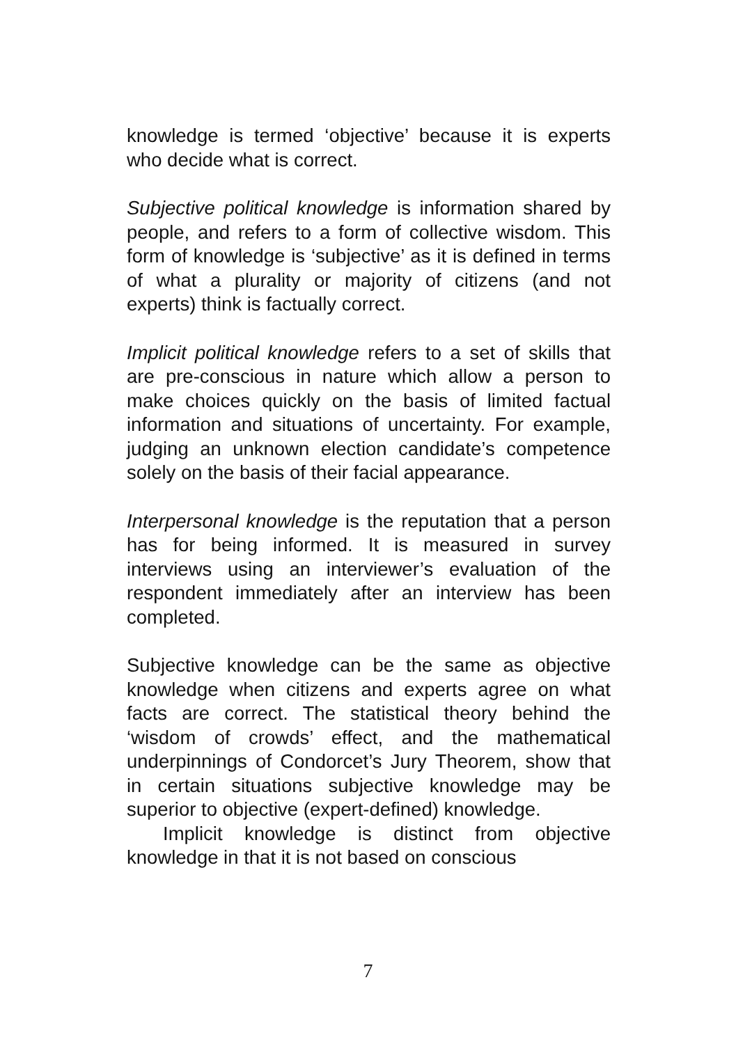knowledge is termed ‘objective’ because it is experts who decide what is correct.
Subjective political knowledge is information shared by people, and refers to a form of collective wisdom. This form of knowledge is ‘subjective’ as it is defined in terms of what a plurality or majority of citizens (and not experts) think is factually correct.
Implicit political knowledge refers to a set of skills that are pre-conscious in nature which allow a person to make choices quickly on the basis of limited factual information and situations of uncertainty. For example, judging an unknown election candidate’s competence solely on the basis of their facial appearance.
Interpersonal knowledge is the reputation that a person has for being informed. It is measured in survey interviews using an interviewer’s evaluation of the respondent immediately after an interview has been completed.
Subjective knowledge can be the same as objective knowledge when citizens and experts agree on what facts are correct. The statistical theory behind the ‘wisdom of crowds’ effect, and the mathematical underpinnings of Condorcet’s Jury Theorem, show that in certain situations subjective knowledge may be superior to objective (expert-defined) knowledge.
Implicit knowledge is distinct from objective knowledge in that it is not based on conscious
7